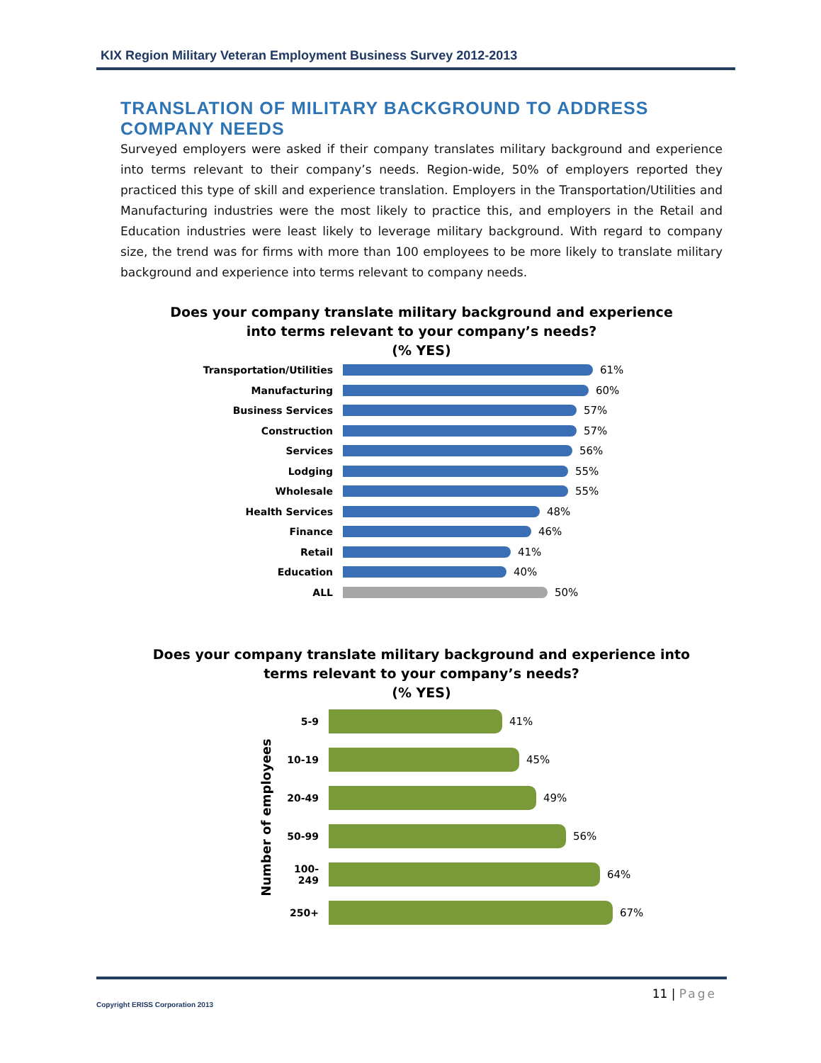KIX Region Military Veteran Employment Business Survey 2012-2013
TRANSLATION OF MILITARY BACKGROUND TO ADDRESS COMPANY NEEDS
Surveyed employers were asked if their company translates military background and experience into terms relevant to their company’s needs. Region-wide, 50% of employers reported they practiced this type of skill and experience translation. Employers in the Transportation/Utilities and Manufacturing industries were the most likely to practice this, and employers in the Retail and Education industries were least likely to leverage military background. With regard to company size, the trend was for firms with more than 100 employees to be more likely to translate military background and experience into terms relevant to company needs.
Does your company translate military background and experience
into terms relevant to your company’s needs?
(% YES)
Transportation/Utilities
61%
Manufacturing 60%
Business Services 57%
Construction 57%
Services 56%
Lodging 55%
Wholesale 55%
Health Services 48%
Finance 46%
Retail 41%
Education 40%
ALL 50%
Does your company translate military background and experience into
terms relevant to your company’s needs?
(% YES)
Number of employees
5-9 41%
10-19 45%
20-49 49%
50-99 56%
100-249 64%
250+ 67%
11 | Page
Copyright ERISS Corporation 2013